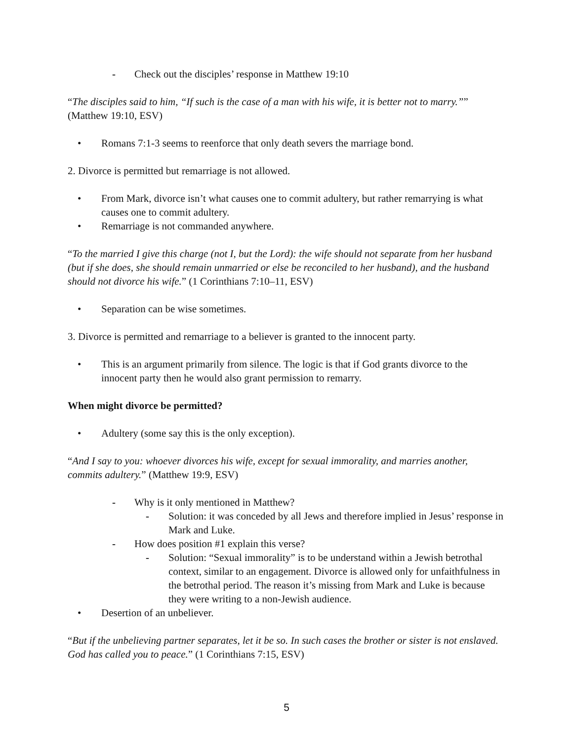- Check out the disciples’ response in Matthew 19:10
“The disciples said to him, “If such is the case of a man with his wife, it is better not to marry.”” (Matthew 19:10, ESV)
• Romans 7:1-3 seems to reenforce that only death severs the marriage bond.
2. Divorce is permitted but remarriage is not allowed.
• From Mark, divorce isn’t what causes one to commit adultery, but rather remarrying is what causes one to commit adultery.
• Remarriage is not commanded anywhere.
“To the married I give this charge (not I, but the Lord): the wife should not separate from her husband (but if she does, she should remain unmarried or else be reconciled to her husband), and the husband should not divorce his wife.” (1 Corinthians 7:10–11, ESV)
• Separation can be wise sometimes.
3. Divorce is permitted and remarriage to a believer is granted to the innocent party.
• This is an argument primarily from silence. The logic is that if God grants divorce to the innocent party then he would also grant permission to remarry.
When might divorce be permitted?
• Adultery (some say this is the only exception).
“And I say to you: whoever divorces his wife, except for sexual immorality, and marries another, commits adultery.” (Matthew 19:9, ESV)
- Why is it only mentioned in Matthew?
- Solution: it was conceded by all Jews and therefore implied in Jesus’ response in Mark and Luke.
- How does position #1 explain this verse?
- Solution: “Sexual immorality” is to be understand within a Jewish betrothal context, similar to an engagement. Divorce is allowed only for unfaithfulness in the betrothal period. The reason it’s missing from Mark and Luke is because they were writing to a non-Jewish audience.
• Desertion of an unbeliever.
“But if the unbelieving partner separates, let it be so. In such cases the brother or sister is not enslaved. God has called you to peace.” (1 Corinthians 7:15, ESV)
5